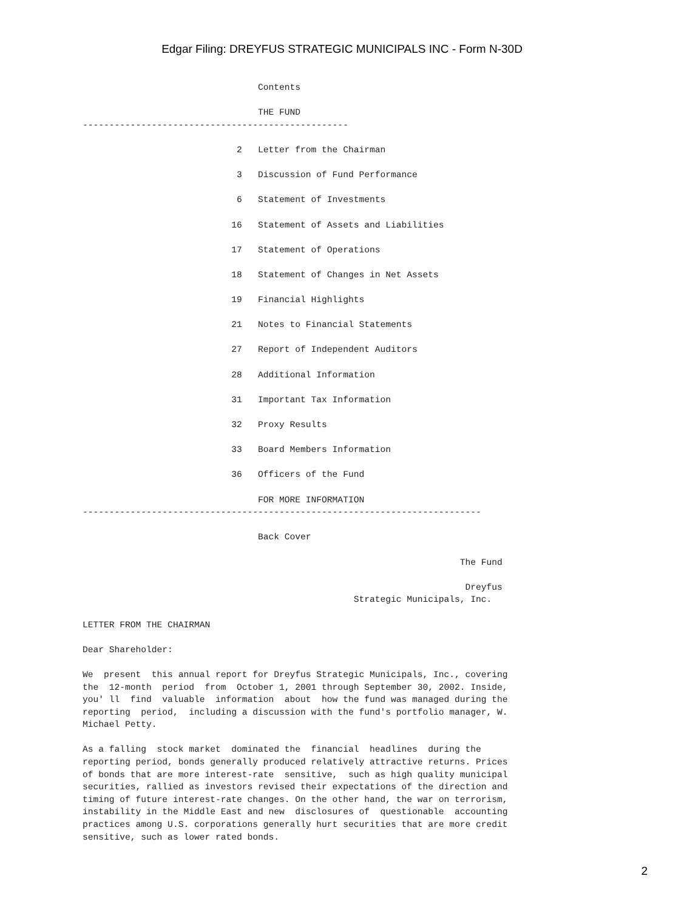Edgar Filing: DREYFUS STRATEGIC MUNICIPALS INC - Form N-30D
                                 Contents

                                 THE FUND
--------------------------------------------------

                             2   Letter from the Chairman

                             3   Discussion of Fund Performance

                             6   Statement of Investments

                            16   Statement of Assets and Liabilities

                            17   Statement of Operations

                            18   Statement of Changes in Net Assets

                            19   Financial Highlights

                            21   Notes to Financial Statements

                            27   Report of Independent Auditors

                            28   Additional Information

                            31   Important Tax Information

                            32   Proxy Results

                            33   Board Members Information

                            36   Officers of the Fund

                                 FOR MORE INFORMATION
---------------------------------------------------------------------------

                                 Back Cover

                                                                       The Fund

                                                                        Dreyfus
                                                   Strategic Municipals, Inc.

LETTER FROM THE CHAIRMAN

Dear Shareholder:

We  present  this annual report for Dreyfus Strategic Municipals, Inc., covering
the  12-month  period  from  October 1, 2001 through September 30, 2002. Inside,
you' ll  find  valuable  information  about  how the fund was managed during the
reporting  period,  including a discussion with the fund's portfolio manager, W.
Michael Petty.

As a falling  stock market  dominated the  financial  headlines  during the
reporting period, bonds generally produced relatively attractive returns. Prices
of bonds that are more interest-rate  sensitive,  such as high quality municipal
securities, rallied as investors revised their expectations of the direction and
timing of future interest-rate changes. On the other hand, the war on terrorism,
instability in the Middle East and new  disclosures of  questionable  accounting
practices among U.S. corporations generally hurt securities that are more credit
sensitive, such as lower rated bonds.
2